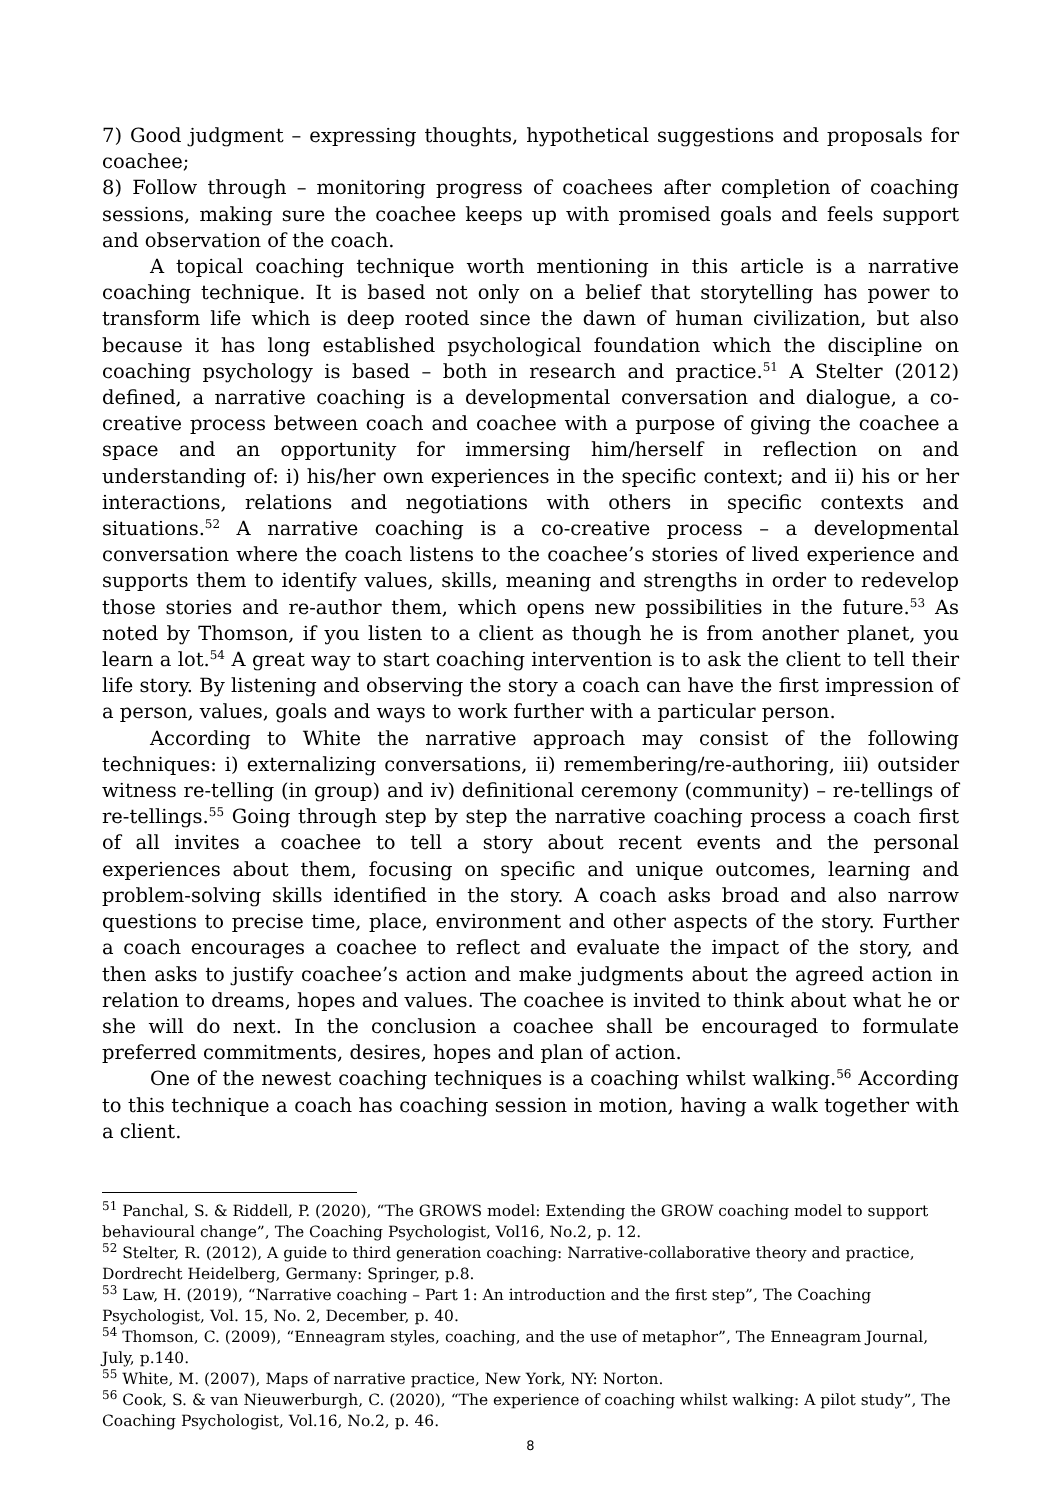7) Good judgment – expressing thoughts, hypothetical suggestions and proposals for coachee;
8) Follow through – monitoring progress of coachees after completion of coaching sessions, making sure the coachee keeps up with promised goals and feels support and observation of the coach.
A topical coaching technique worth mentioning in this article is a narrative coaching technique. It is based not only on a belief that storytelling has power to transform life which is deep rooted since the dawn of human civilization, but also because it has long established psychological foundation which the discipline on coaching psychology is based – both in research and practice.<sup>51</sup> A Stelter (2012) defined, a narrative coaching is a developmental conversation and dialogue, a co-creative process between coach and coachee with a purpose of giving the coachee a space and an opportunity for immersing him/herself in reflection on and understanding of: i) his/her own experiences in the specific context; and ii) his or her interactions, relations and negotiations with others in specific contexts and situations.<sup>52</sup> A narrative coaching is a co-creative process – a developmental conversation where the coach listens to the coachee’s stories of lived experience and supports them to identify values, skills, meaning and strengths in order to redevelop those stories and re-author them, which opens new possibilities in the future.<sup>53</sup> As noted by Thomson, if you listen to a client as though he is from another planet, you learn a lot.<sup>54</sup> A great way to start coaching intervention is to ask the client to tell their life story. By listening and observing the story a coach can have the first impression of a person, values, goals and ways to work further with a particular person.
According to White the narrative approach may consist of the following techniques: i) externalizing conversations, ii) remembering/re-authoring, iii) outsider witness re-telling (in group) and iv) definitional ceremony (community) – re-tellings of re-tellings.<sup>55</sup> Going through step by step the narrative coaching process a coach first of all invites a coachee to tell a story about recent events and the personal experiences about them, focusing on specific and unique outcomes, learning and problem-solving skills identified in the story. A coach asks broad and also narrow questions to precise time, place, environment and other aspects of the story. Further a coach encourages a coachee to reflect and evaluate the impact of the story, and then asks to justify coachee’s action and make judgments about the agreed action in relation to dreams, hopes and values. The coachee is invited to think about what he or she will do next. In the conclusion a coachee shall be encouraged to formulate preferred commitments, desires, hopes and plan of action.
One of the newest coaching techniques is a coaching whilst walking.<sup>56</sup> According to this technique a coach has coaching session in motion, having a walk together with a client.
<sup>51</sup> Panchal, S. & Riddell, P. (2020), “The GROWS model: Extending the GROW coaching model to support behavioural change”, The Coaching Psychologist, Vol16, No.2, p. 12.
<sup>52</sup> Stelter, R. (2012), A guide to third generation coaching: Narrative-collaborative theory and practice, Dordrecht Heidelberg, Germany: Springer, p.8.
<sup>53</sup> Law, H. (2019), “Narrative coaching – Part 1: An introduction and the first step”, The Coaching Psychologist, Vol. 15, No. 2, December, p. 40.
<sup>54</sup> Thomson, C. (2009), “Enneagram styles, coaching, and the use of metaphor”, The Enneagram Journal, July, p.140.
<sup>55</sup> White, M. (2007), Maps of narrative practice, New York, NY: Norton.
<sup>56</sup> Cook, S. & van Nieuwerburgh, C. (2020), “The experience of coaching whilst walking: A pilot study”, The Coaching Psychologist, Vol.16, No.2, p. 46.
8